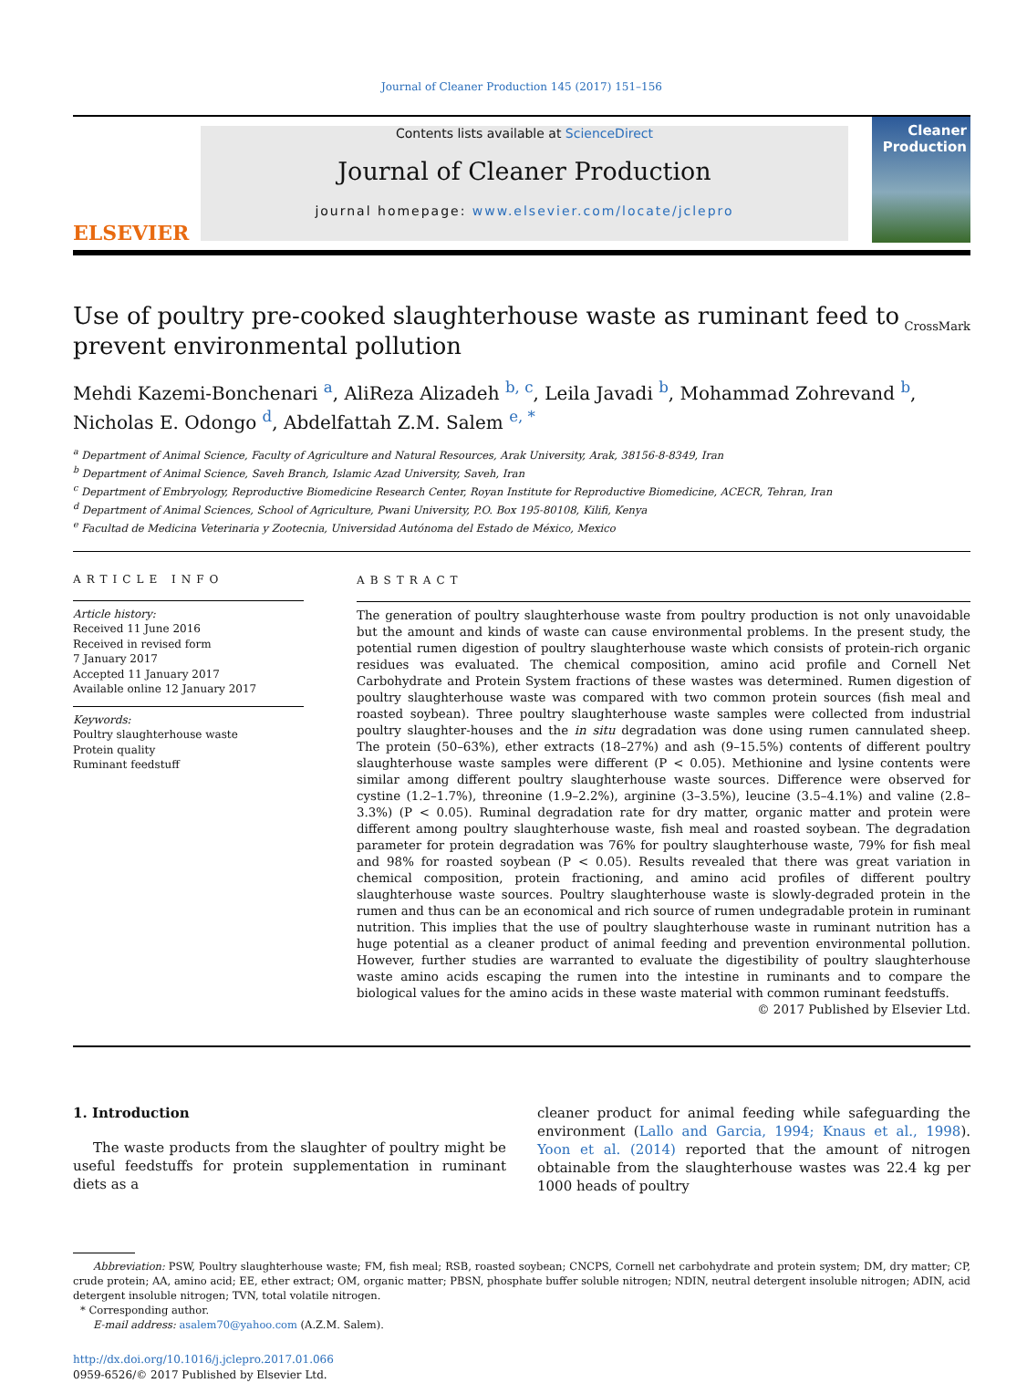Journal of Cleaner Production 145 (2017) 151–156
ELSEVIER
Contents lists available at ScienceDirect
Journal of Cleaner Production
journal homepage: www.elsevier.com/locate/jclepro
Cleaner Production
Use of poultry pre-cooked slaughterhouse waste as ruminant feed to prevent environmental pollution
CrossMark
Mehdi Kazemi-Bonchenari <sup>a</sup>, AliReza Alizadeh <sup>b, c</sup>, Leila Javadi <sup>b</sup>, Mohammad Zohrevand <sup>b</sup>, Nicholas E. Odongo <sup>d</sup>, Abdelfattah Z.M. Salem <sup>e, *</sup>
<sup>a</sup> Department of Animal Science, Faculty of Agriculture and Natural Resources, Arak University, Arak, 38156-8-8349, Iran
<sup>b</sup> Department of Animal Science, Saveh Branch, Islamic Azad University, Saveh, Iran
<sup>c</sup> Department of Embryology, Reproductive Biomedicine Research Center, Royan Institute for Reproductive Biomedicine, ACECR, Tehran, Iran
<sup>d</sup> Department of Animal Sciences, School of Agriculture, Pwani University, P.O. Box 195-80108, Kilifi, Kenya
<sup>e</sup> Facultad de Medicina Veterinaria y Zootecnia, Universidad Autónoma del Estado de México, Mexico
ARTICLE INFO
Article history:
Received 11 June 2016
Received in revised form
7 January 2017
Accepted 11 January 2017
Available online 12 January 2017
Keywords:
Poultry slaughterhouse waste
Protein quality
Ruminant feedstuff
ABSTRACT
The generation of poultry slaughterhouse waste from poultry production is not only unavoidable but the amount and kinds of waste can cause environmental problems. In the present study, the potential rumen digestion of poultry slaughterhouse waste which consists of protein-rich organic residues was evaluated. The chemical composition, amino acid profile and Cornell Net Carbohydrate and Protein System fractions of these wastes was determined. Rumen digestion of poultry slaughterhouse waste was compared with two common protein sources (fish meal and roasted soybean). Three poultry slaughterhouse waste samples were collected from industrial poultry slaughter-houses and the in situ degradation was done using rumen cannulated sheep. The protein (50–63%), ether extracts (18–27%) and ash (9–15.5%) contents of different poultry slaughterhouse waste samples were different (P < 0.05). Methionine and lysine contents were similar among different poultry slaughterhouse waste sources. Difference were observed for cystine (1.2–1.7%), threonine (1.9–2.2%), arginine (3–3.5%), leucine (3.5–4.1%) and valine (2.8–3.3%) (P < 0.05). Ruminal degradation rate for dry matter, organic matter and protein were different among poultry slaughterhouse waste, fish meal and roasted soybean. The degradation parameter for protein degradation was 76% for poultry slaughterhouse waste, 79% for fish meal and 98% for roasted soybean (P < 0.05). Results revealed that there was great variation in chemical composition, protein fractioning, and amino acid profiles of different poultry slaughterhouse waste sources. Poultry slaughterhouse waste is slowly-degraded protein in the rumen and thus can be an economical and rich source of rumen undegradable protein in ruminant nutrition. This implies that the use of poultry slaughterhouse waste in ruminant nutrition has a huge potential as a cleaner product of animal feeding and prevention environmental pollution. However, further studies are warranted to evaluate the digestibility of poultry slaughterhouse waste amino acids escaping the rumen into the intestine in ruminants and to compare the biological values for the amino acids in these waste material with common ruminant feedstuffs.
© 2017 Published by Elsevier Ltd.
1. Introduction
The waste products from the slaughter of poultry might be useful feedstuffs for protein supplementation in ruminant diets as a
cleaner product for animal feeding while safeguarding the environment (Lallo and Garcia, 1994; Knaus et al., 1998). Yoon et al. (2014) reported that the amount of nitrogen obtainable from the slaughterhouse wastes was 22.4 kg per 1000 heads of poultry
Abbreviation: PSW, Poultry slaughterhouse waste; FM, fish meal; RSB, roasted soybean; CNCPS, Cornell net carbohydrate and protein system; DM, dry matter; CP, crude protein; AA, amino acid; EE, ether extract; OM, organic matter; PBSN, phosphate buffer soluble nitrogen; NDIN, neutral detergent insoluble nitrogen; ADIN, acid detergent insoluble nitrogen; TVN, total volatile nitrogen.
* Corresponding author.
E-mail address: asalem70@yahoo.com (A.Z.M. Salem).
http://dx.doi.org/10.1016/j.jclepro.2017.01.066
0959-6526/© 2017 Published by Elsevier Ltd.